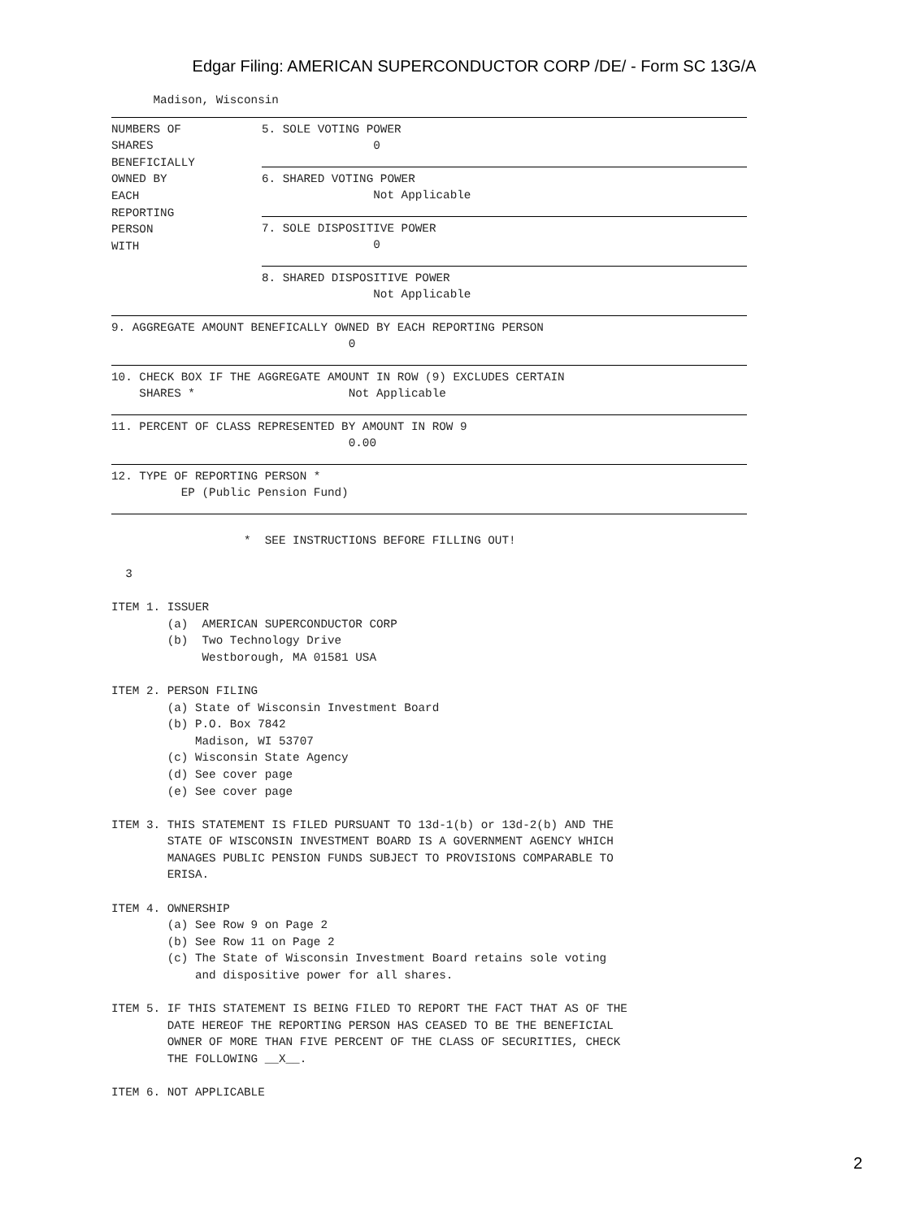Edgar Filing: AMERICAN SUPERCONDUCTOR CORP /DE/ - Form SC 13G/A
Madison, Wisconsin
| NUMBERS OF SHARES BENEFICIALLY OWNED BY EACH REPORTING PERSON WITH | 5. SOLE VOTING POWER 0 |
| | 6. SHARED VOTING POWER Not Applicable |
| | 7. SOLE DISPOSITIVE POWER 0 |
| | 8. SHARED DISPOSITIVE POWER Not Applicable |
| 9. AGGREGATE AMOUNT BENEFICALLY OWNED BY EACH REPORTING PERSON 0 | |
| 10. CHECK BOX IF THE AGGREGATE AMOUNT IN ROW (9) EXCLUDES CERTAIN SHARES * Not Applicable | |
| 11. PERCENT OF CLASS REPRESENTED BY AMOUNT IN ROW 9 0.00 | |
| 12. TYPE OF REPORTING PERSON * EP (Public Pension Fund) | |
* SEE INSTRUCTIONS BEFORE FILLING OUT! 3 ITEM 1. ISSUER (a) AMERICAN SUPERCONDUCTOR CORP (b) Two Technology Drive Westborough, MA 01581 USA ITEM 2. PERSON FILING (a) State of Wisconsin Investment Board (b) P.O. Box 7842 Madison, WI 53707 (c) Wisconsin State Agency (d) See cover page (e) See cover page ITEM 3. THIS STATEMENT IS FILED PURSUANT TO 13d-1(b) or 13d-2(b) AND THE STATE OF WISCONSIN INVESTMENT BOARD IS A GOVERNMENT AGENCY WHICH MANAGES PUBLIC PENSION FUNDS SUBJECT TO PROVISIONS COMPARABLE TO ERISA. ITEM 4. OWNERSHIP (a) See Row 9 on Page 2 (b) See Row 11 on Page 2 (c) The State of Wisconsin Investment Board retains sole voting and dispositive power for all shares. ITEM 5. IF THIS STATEMENT IS BEING FILED TO REPORT THE FACT THAT AS OF THE DATE HEREOF THE REPORTING PERSON HAS CEASED TO BE THE BENEFICIAL OWNER OF MORE THAN FIVE PERCENT OF THE CLASS OF SECURITIES, CHECK THE FOLLOWING __X__. ITEM 6. NOT APPLICABLE
2